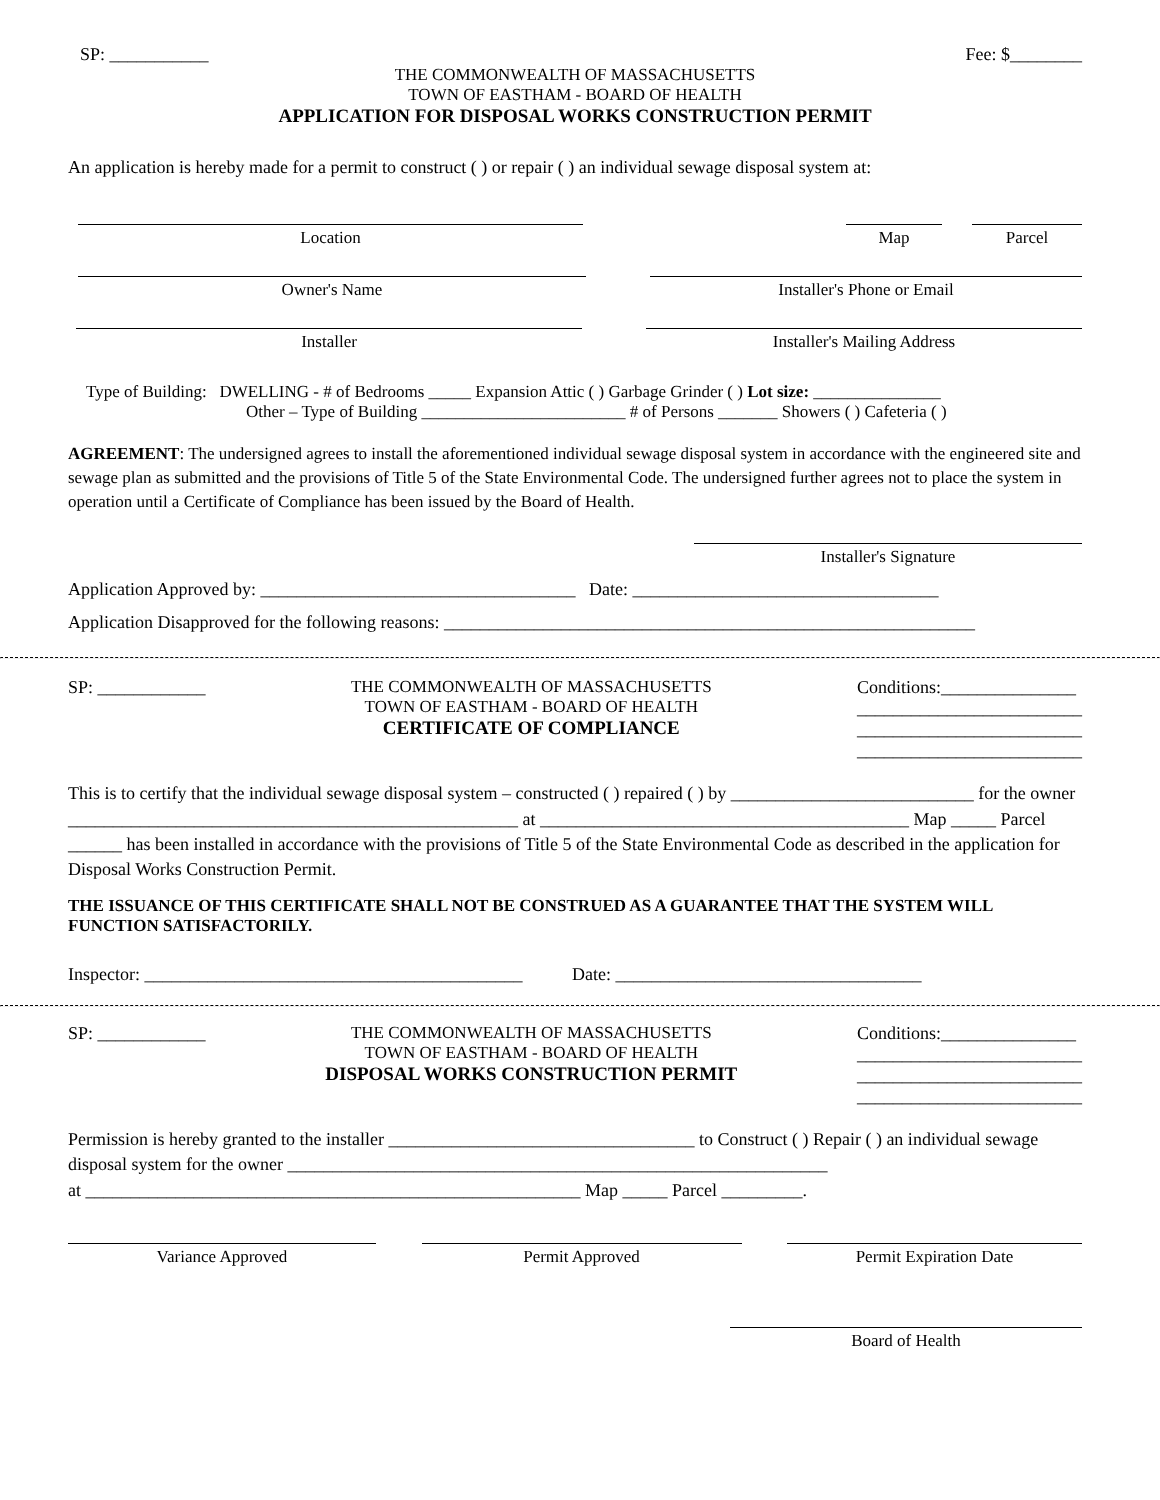SP: ___________ Fee: $________
THE COMMONWEALTH OF MASSACHUSETTS
TOWN OF EASTHAM - BOARD OF HEALTH
APPLICATION FOR DISPOSAL WORKS CONSTRUCTION PERMIT
An application is hereby made for a permit to construct ( ) or repair ( ) an individual sewage disposal system at:
Location Map Parcel
Owner's Name Installer's Phone or Email
Installer Installer's Mailing Address
Type of Building: DWELLING - # of Bedrooms _____ Expansion Attic ( ) Garbage Grinder ( ) Lot size: _______________
Other – Type of Building ________________________ # of Persons _______ Showers ( ) Cafeteria ( )
AGREEMENT: The undersigned agrees to install the aforementioned individual sewage disposal system in accordance with the engineered site and sewage plan as submitted and the provisions of Title 5 of the State Environmental Code. The undersigned further agrees not to place the system in operation until a Certificate of Compliance has been issued by the Board of Health.
Installer's Signature
Application Approved by: ___________________________________ Date: __________________________________
Application Disapproved for the following reasons: ___________________________________________________________
SP: ____________ THE COMMONWEALTH OF MASSACHUSETTS
TOWN OF EASTHAM - BOARD OF HEALTH
CERTIFICATE OF COMPLIANCE
Conditions:_______________
_________________________
_________________________
_________________________
This is to certify that the individual sewage disposal system – constructed ( ) repaired ( ) by ___________________________ for the owner __________________________________________________ at _________________________________________ Map _____ Parcel ______ has been installed in accordance with the provisions of Title 5 of the State Environmental Code as described in the application for Disposal Works Construction Permit.
THE ISSUANCE OF THIS CERTIFICATE SHALL NOT BE CONSTRUED AS A GUARANTEE THAT THE SYSTEM WILL FUNCTION SATISFACTORILY.
Inspector: __________________________________________ Date: __________________________________
SP: ____________ THE COMMONWEALTH OF MASSACHUSETTS
TOWN OF EASTHAM - BOARD OF HEALTH
DISPOSAL WORKS CONSTRUCTION PERMIT
Conditions:_______________
_________________________
_________________________
_________________________
Permission is hereby granted to the installer __________________________________ to Construct ( ) Repair ( ) an individual sewage disposal system for the owner ____________________________________________________________
at _______________________________________________________ Map _____ Parcel _________.
Variance Approved Permit Approved Permit Expiration Date
Board of Health